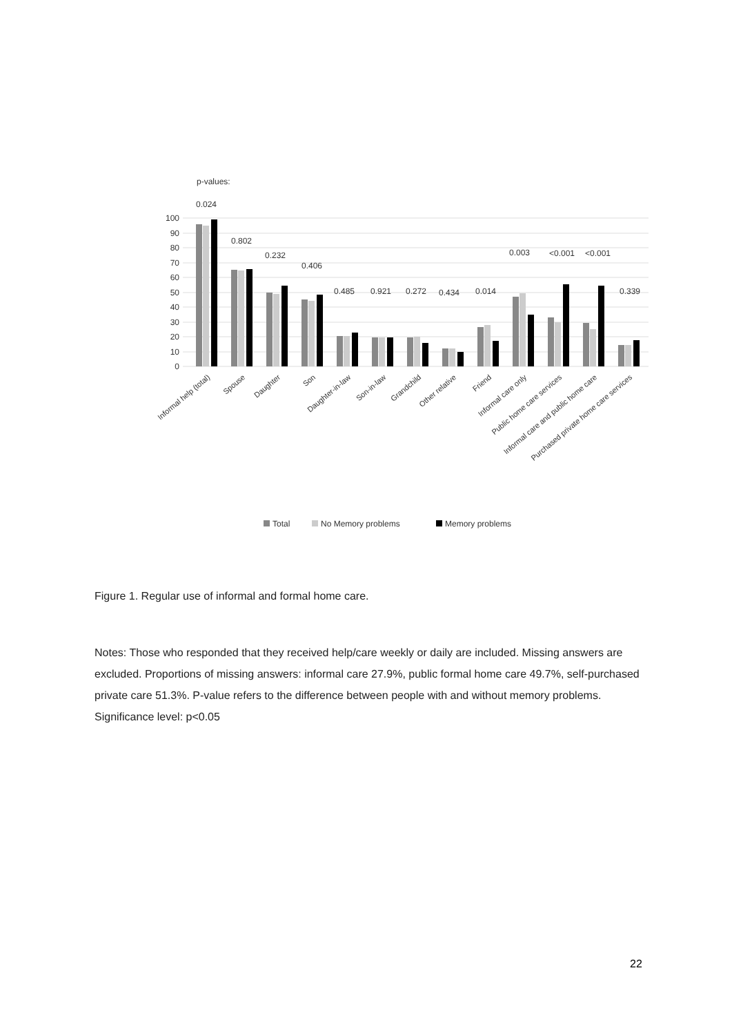p-values:
100
90
80
70
60
50
40
30
20
10
0
0.024
0.802
0.232
0.406
0.485
0.921
0.272
0.434
0.014
0.003
<0.001
<0.001
0.339
Informal help (total)
Spouse
Daughter
Son
Daughter-in-law
Son-in-law
Grandchild
Other relative
Friend
Informal care only
Public home care services
Informal care and public home care
Purchased private home care services
Total
No Memory problems
Memory problems
Figure 1. Regular use of informal and formal home care.
Notes: Those who responded that they received help/care weekly or daily are included. Missing answers are excluded. Proportions of missing answers: informal care 27.9%, public formal home care 49.7%, self-purchased private care 51.3%. P-value refers to the difference between people with and without memory problems. Significance level: p<0.05
22